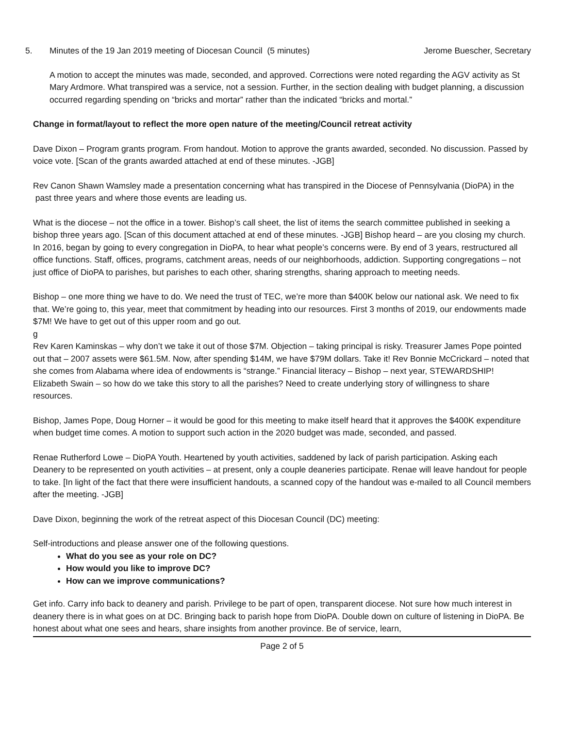5. Minutes of the 19 Jan 2019 meeting of Diocesan Council (5 minutes)
Jerome Buescher, Secretary
A motion to accept the minutes was made, seconded, and approved. Corrections were noted regarding the AGV activity as St Mary Ardmore. What transpired was a service, not a session. Further, in the section dealing with budget planning, a discussion occurred regarding spending on “bricks and mortar” rather than the indicated “bricks and mortal.”
Change in format/layout to reflect the more open nature of the meeting/Council retreat activity
Dave Dixon – Program grants program. From handout. Motion to approve the grants awarded, seconded. No discussion. Passed by voice vote. [Scan of the grants awarded attached at end of these minutes. -JGB]
Rev Canon Shawn Wamsley made a presentation concerning what has transpired in the Diocese of Pennsylvania (DioPA) in the past three years and where those events are leading us.
What is the diocese – not the office in a tower. Bishop’s call sheet, the list of items the search committee published in seeking a bishop three years ago. [Scan of this document attached at end of these minutes. -JGB] Bishop heard – are you closing my church. In 2016, began by going to every congregation in DioPA, to hear what people’s concerns were. By end of 3 years, restructured all office functions. Staff, offices, programs, catchment areas, needs of our neighborhoods, addiction. Supporting congregations – not just office of DioPA to parishes, but parishes to each other, sharing strengths, sharing approach to meeting needs.
Bishop – one more thing we have to do. We need the trust of TEC, we’re more than $400K below our national ask. We need to fix that. We’re going to, this year, meet that commitment by heading into our resources. First 3 months of 2019, our endowments made $7M! We have to get out of this upper room and go out.
g
Rev Karen Kaminskas – why don’t we take it out of those $7M. Objection – taking principal is risky. Treasurer James Pope pointed out that – 2007 assets were $61.5M. Now, after spending $14M, we have $79M dollars. Take it! Rev Bonnie McCrickard – noted that she comes from Alabama where idea of endowments is “strange.” Financial literacy – Bishop – next year, STEWARDSHIP! Elizabeth Swain – so how do we take this story to all the parishes? Need to create underlying story of willingness to share resources.
Bishop, James Pope, Doug Horner – it would be good for this meeting to make itself heard that it approves the $400K expenditure when budget time comes. A motion to support such action in the 2020 budget was made, seconded, and passed.
Renae Rutherford Lowe – DioPA Youth. Heartened by youth activities, saddened by lack of parish participation. Asking each Deanery to be represented on youth activities – at present, only a couple deaneries participate. Renae will leave handout for people to take. [In light of the fact that there were insufficient handouts, a scanned copy of the handout was e-mailed to all Council members after the meeting. -JGB]
Dave Dixon, beginning the work of the retreat aspect of this Diocesan Council (DC) meeting:
Self-introductions and please answer one of the following questions.
What do you see as your role on DC?
How would you like to improve DC?
How can we improve communications?
Get info. Carry info back to deanery and parish. Privilege to be part of open, transparent diocese. Not sure how much interest in deanery there is in what goes on at DC. Bringing back to parish hope from DioPA. Double down on culture of listening in DioPA. Be honest about what one sees and hears, share insights from another province. Be of service, learn,
Page 2 of 5